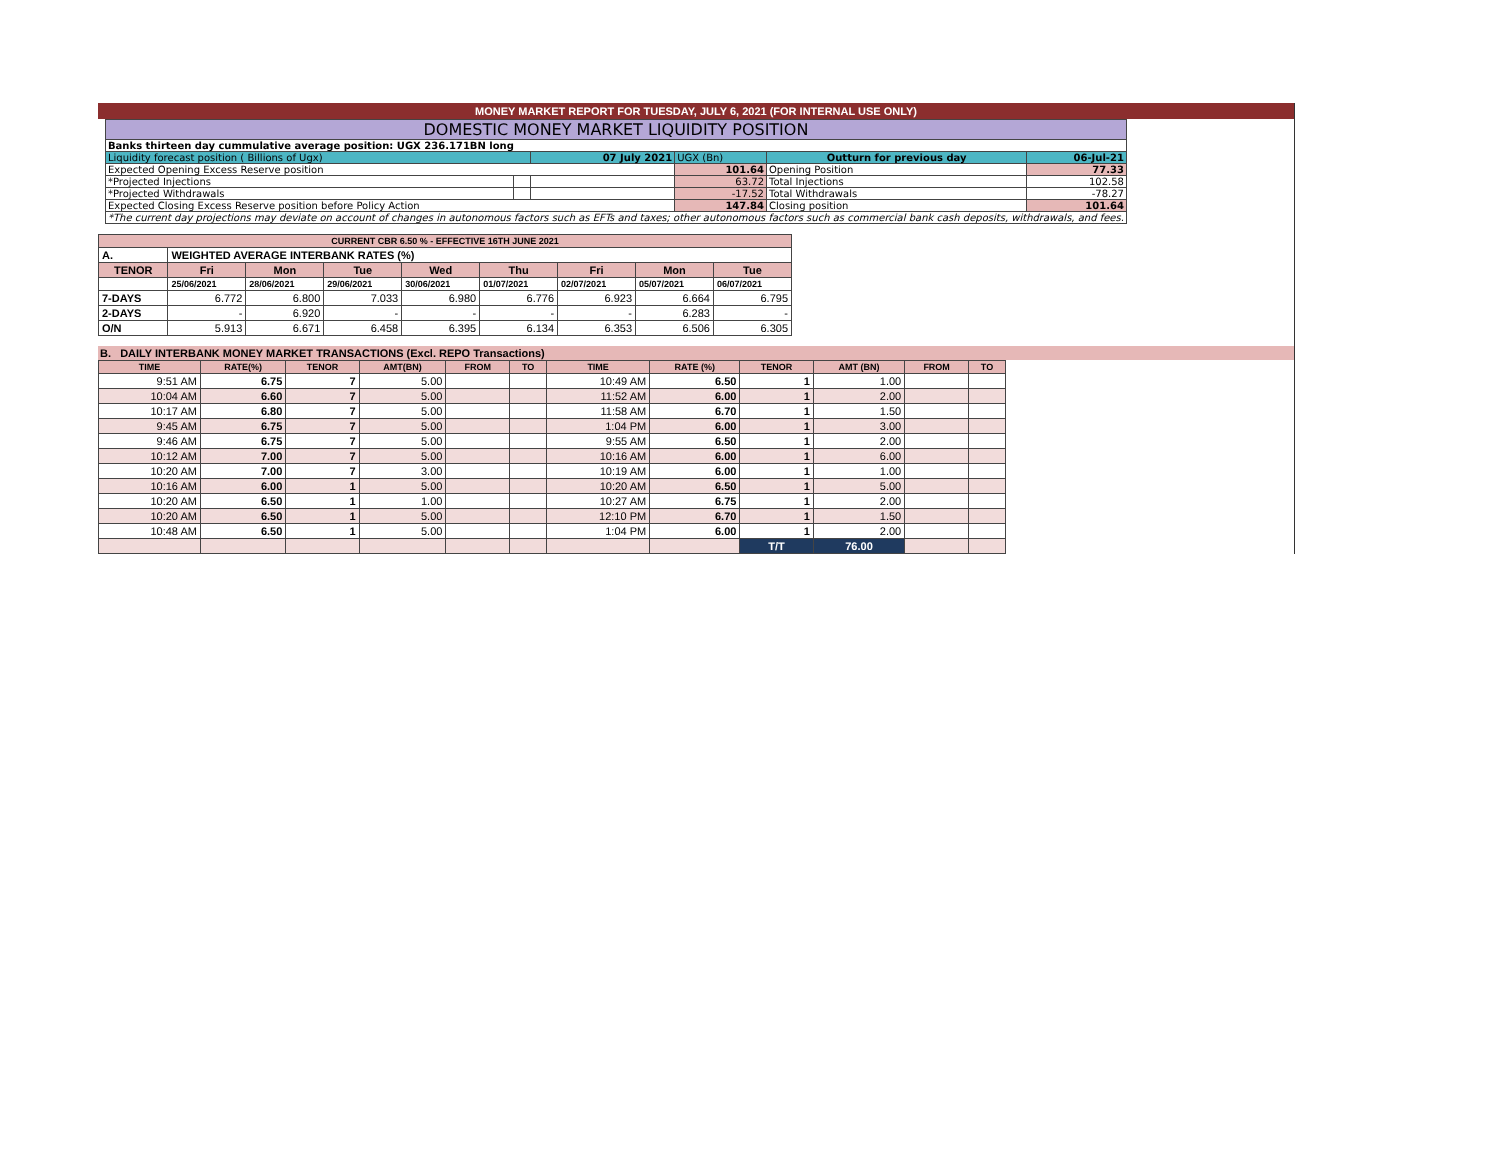MONEY MARKET REPORT FOR TUESDAY, JULY 6, 2021 (FOR INTERNAL USE ONLY)
| DOMESTIC MONEY MARKET LIQUIDITY POSITION | | | | | | |
| Banks thirteen day cummulative average position: UGX 236.171BN long | | | | | | |
| Liquidity forecast position ( Billions of Ugx) | | 07 July 2021 | | UGX (Bn) | Outturn for previous day | 06-Jul-21 |
| Expected Opening Excess Reserve position | | | 101.64 | | Opening Position | 77.33 |
| *Projected Injections | | | 63.72 | | Total Injections | 102.58 |
| *Projected Withdrawals | | | -17.52 | | Total Withdrawals | -78.27 |
| Expected Closing Excess Reserve position before Policy Action | | | 147.84 | | Closing position | 101.64 |
| *The current day projections may deviate on account of changes in autonomous factors such as EFTs and taxes; other autonomous factors such as commercial bank cash deposits, withdrawals, and fees. | | | | | | |
| CURRENT CBR 6.50 % - EFFECTIVE 16TH JUNE 2021 | | | | | | | | |
| A. | WEIGHTED AVERAGE INTERBANK RATES (%) | | | | | | | |
| TENOR | Fri | Mon | Tue | Wed | Thu | Fri | Mon | Tue |
| | 25/06/2021 | 28/06/2021 | 29/06/2021 | 30/06/2021 | 01/07/2021 | 02/07/2021 | 05/07/2021 | 06/07/2021 |
| 7-DAYS | 6.772 | 6.800 | 7.033 | 6.980 | 6.776 | 6.923 | 6.664 | 6.795 |
| 2-DAYS | - | 6.920 | - | - | - | - | 6.283 | - |
| O/N | 5.913 | 6.671 | 6.458 | 6.395 | 6.134 | 6.353 | 6.506 | 6.305 |
B. DAILY INTERBANK MONEY MARKET TRANSACTIONS (Excl. REPO Transactions)
| TIME | RATE(%) | TENOR | AMT(BN) | FROM | TO | TIME | RATE (%) | TENOR | AMT (BN) | FROM | TO |
| --- | --- | --- | --- | --- | --- | --- | --- | --- | --- | --- | --- |
| 9:51 AM | 6.75 | 7 | 5.00 | | | 10:49 AM | 6.50 | 1 | 1.00 | | |
| 10:04 AM | 6.60 | 7 | 5.00 | | | 11:52 AM | 6.00 | 1 | 2.00 | | |
| 10:17 AM | 6.80 | 7 | 5.00 | | | 11:58 AM | 6.70 | 1 | 1.50 | | |
| 9:45 AM | 6.75 | 7 | 5.00 | | | 1:04 PM | 6.00 | 1 | 3.00 | | |
| 9:46 AM | 6.75 | 7 | 5.00 | | | 9:55 AM | 6.50 | 1 | 2.00 | | |
| 10:12 AM | 7.00 | 7 | 5.00 | | | 10:16 AM | 6.00 | 1 | 6.00 | | |
| 10:20 AM | 7.00 | 7 | 3.00 | | | 10:19 AM | 6.00 | 1 | 1.00 | | |
| 10:16 AM | 6.00 | 1 | 5.00 | | | 10:20 AM | 6.50 | 1 | 5.00 | | |
| 10:20 AM | 6.50 | 1 | 1.00 | | | 10:27 AM | 6.75 | 1 | 2.00 | | |
| 10:20 AM | 6.50 | 1 | 5.00 | | | 12:10 PM | 6.70 | 1 | 1.50 | | |
| 10:48 AM | 6.50 | 1 | 5.00 | | | 1:04 PM | 6.00 | 1 | 2.00 | | |
| | | | | | | | | T/T | 76.00 | | |